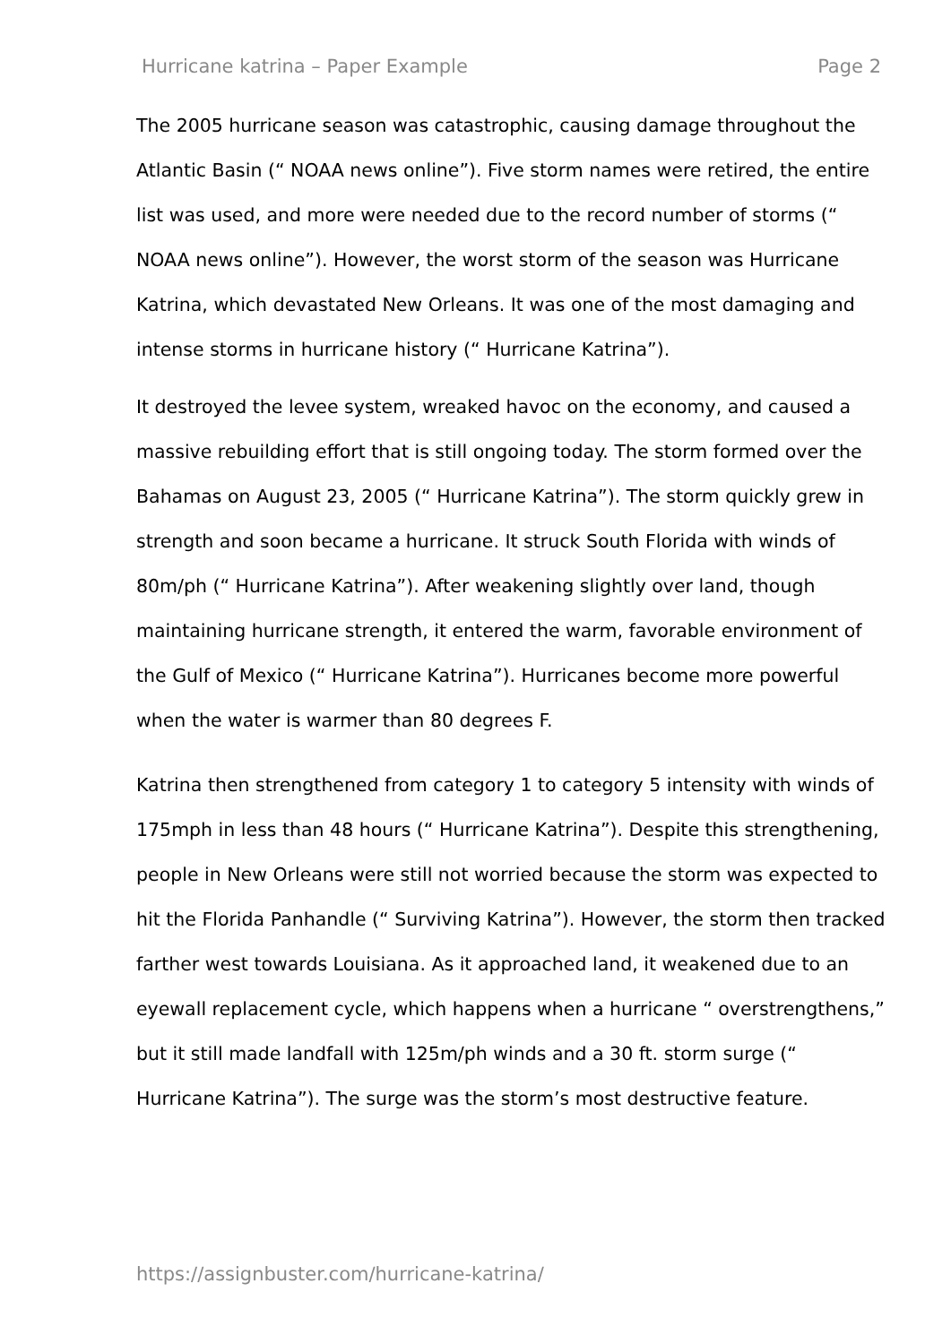Hurricane katrina – Paper Example Page 2
The 2005 hurricane season was catastrophic, causing damage throughout the Atlantic Basin (“ NOAA news online”). Five storm names were retired, the entire list was used, and more were needed due to the record number of storms (“ NOAA news online”). However, the worst storm of the season was Hurricane Katrina, which devastated New Orleans. It was one of the most damaging and intense storms in hurricane history (“ Hurricane Katrina”).
It destroyed the levee system, wreaked havoc on the economy, and caused a massive rebuilding effort that is still ongoing today. The storm formed over the Bahamas on August 23, 2005 (“ Hurricane Katrina”). The storm quickly grew in strength and soon became a hurricane. It struck South Florida with winds of 80m/ph (“ Hurricane Katrina”). After weakening slightly over land, though maintaining hurricane strength, it entered the warm, favorable environment of the Gulf of Mexico (“ Hurricane Katrina”). Hurricanes become more powerful when the water is warmer than 80 degrees F.
Katrina then strengthened from category 1 to category 5 intensity with winds of 175mph in less than 48 hours (“ Hurricane Katrina”). Despite this strengthening, people in New Orleans were still not worried because the storm was expected to hit the Florida Panhandle (“ Surviving Katrina”). However, the storm then tracked farther west towards Louisiana. As it approached land, it weakened due to an eyewall replacement cycle, which happens when a hurricane “ overstrengthens,” but it still made landfall with 125m/ph winds and a 30 ft. storm surge (“ Hurricane Katrina”). The surge was the storm’s most destructive feature.
https://assignbuster.com/hurricane-katrina/